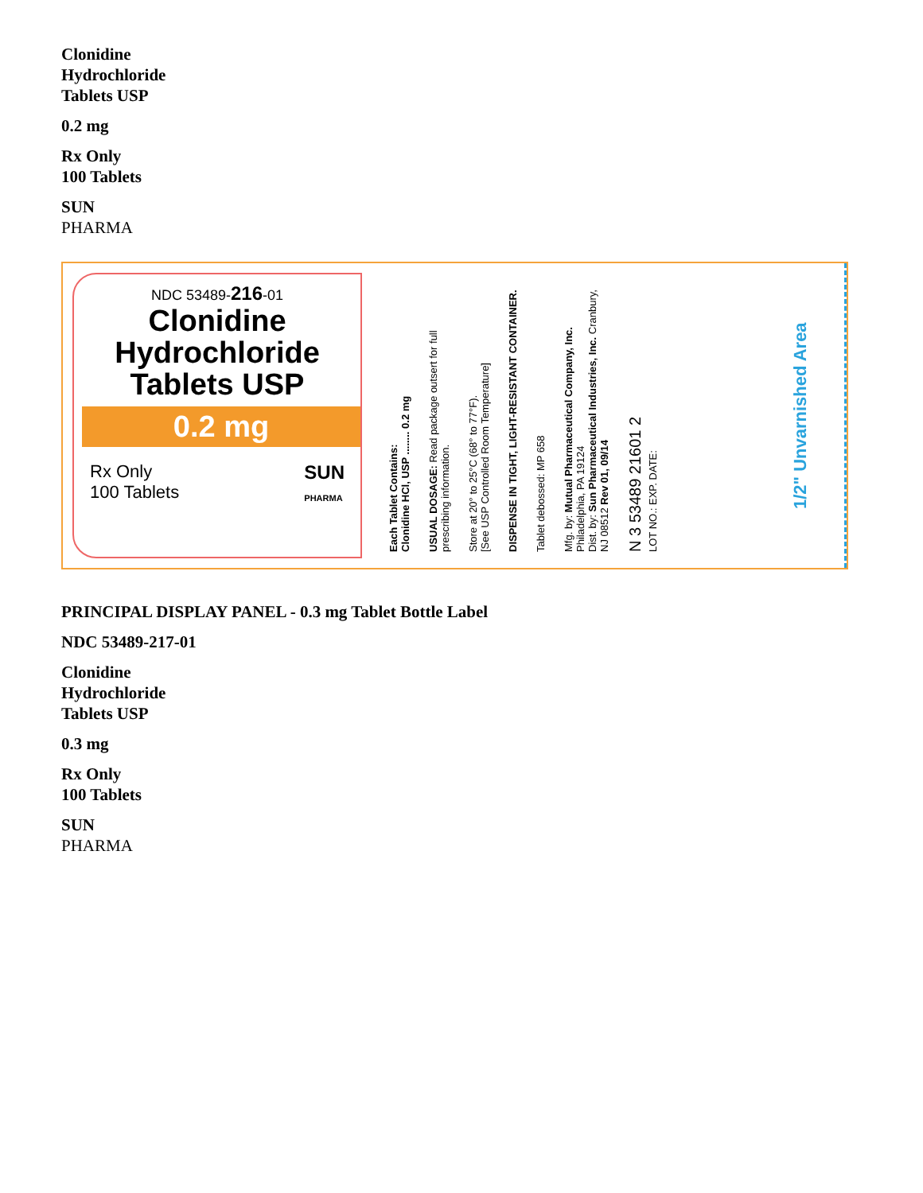Clonidine
Hydrochloride
Tablets USP
0.2 mg
Rx Only
100 Tablets
SUN
PHARMA
NDC 53489-216-01
Clonidine
Hydrochloride
Tablets USP
0.2 mg
Rx Only
100 Tablets SUN
PHARMA
Each Tablet Contains:
Clonidine HCl, USP ........ 0.2 mg
USUAL DOSAGE: Read package outsert for full prescribing information.
Store at 20° to 25°C (68° to 77°F).
[See USP Controlled Room Temperature]
DISPENSE IN TIGHT, LIGHT-RESISTANT CONTAINER.
Tablet debossed: MP 658
Mfg. by: Mutual Pharmaceutical Company, Inc. Philadelphia, PA 19124
Dist. by: Sun Pharmaceutical Industries, Inc. Cranbury, NJ 08512 Rev 01, 09/14
N 3 53489 21601 2
LOT NO.: EXP. DATE:
1/2" Unvarnished Area
PRINCIPAL DISPLAY PANEL - 0.3 mg Tablet Bottle Label
NDC 53489-217-01
Clonidine
Hydrochloride
Tablets USP
0.3 mg
Rx Only
100 Tablets
SUN
PHARMA